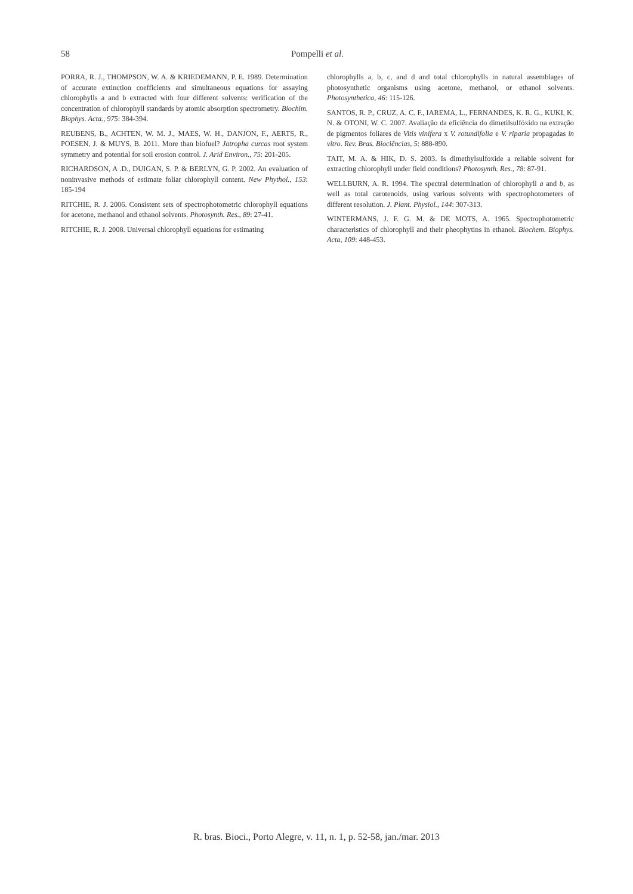58
Pompelli et al.
PORRA, R. J., THOMPSON, W. A. & KRIEDEMANN, P. E. 1989. Determination of accurate extinction coefficients and simultaneous equations for assaying chlorophylls a and b extracted with four different solvents: verification of the concentration of chlorophyll standards by atomic absorption spectrometry. Biochim. Biophys. Acta., 975: 384-394.
REUBENS, B., ACHTEN, W. M. J., MAES, W. H., DANJON, F., AERTS, R., POESEN, J. & MUYS, B. 2011. More than biofuel? Jatropha curcas root system symmetry and potential for soil erosion control. J. Arid Environ., 75: 201-205.
RICHARDSON, A .D., DUIGAN, S. P. & BERLYN, G. P. 2002. An evaluation of noninvasive methods of estimate foliar chlorophyll content. New Phythol., 153: 185-194
RITCHIE, R. J. 2006. Consistent sets of spectrophotometric chlorophyll equations for acetone, methanol and ethanol solvents. Photosynth. Res., 89: 27-41.
RITCHIE, R. J. 2008. Universal chlorophyll equations for estimating
chlorophylls a, b, c, and d and total chlorophylls in natural assemblages of photosynthetic organisms using acetone, methanol, or ethanol solvents. Photosynthetica, 46: 115-126.
SANTOS, R. P., CRUZ, A. C. F., IAREMA, L., FERNANDES, K. R. G., KUKI, K. N. & OTONI, W. C. 2007. Avaliação da eficiência do dimetilsulfóxido na extração de pigmentos foliares de Vitis vinifera x V. rotundifolia e V. riparia propagadas in vitro. Rev. Bras. Biociências, 5: 888-890.
TAIT, M. A. & HIK, D. S. 2003. Is dimethylsulfoxide a reliable solvent for extracting chlorophyll under field conditions? Photosynth. Res., 78: 87-91.
WELLBURN, A. R. 1994. The spectral determination of chlorophyll a and b, as well as total carotenoids, using various solvents with spectrophotometers of different resolution. J. Plant. Physiol., 144: 307-313.
WINTERMANS, J. F. G. M. & DE MOTS, A. 1965. Spectrophotometric characteristics of chlorophyll and their pheophytins in ethanol. Biochem. Biophys. Acta, 109: 448-453.
R. bras. Bioci., Porto Alegre, v. 11, n. 1, p. 52-58, jan./mar. 2013